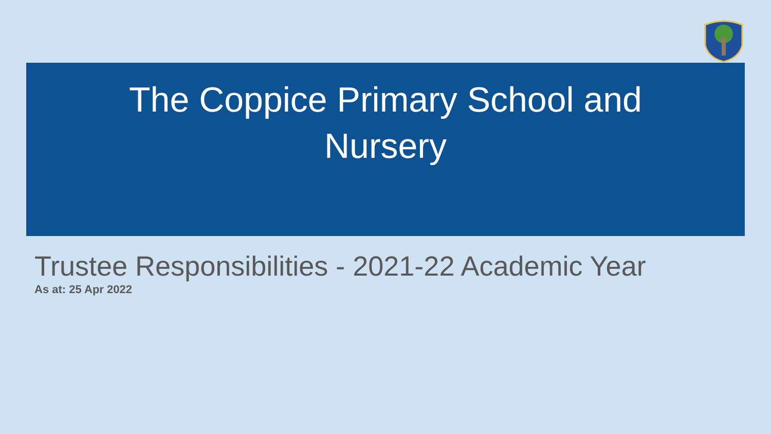The Coppice Primary School and
Nursery
Trustee Responsibilities - 2021-22 Academic Year
As at: 25 Apr 2022